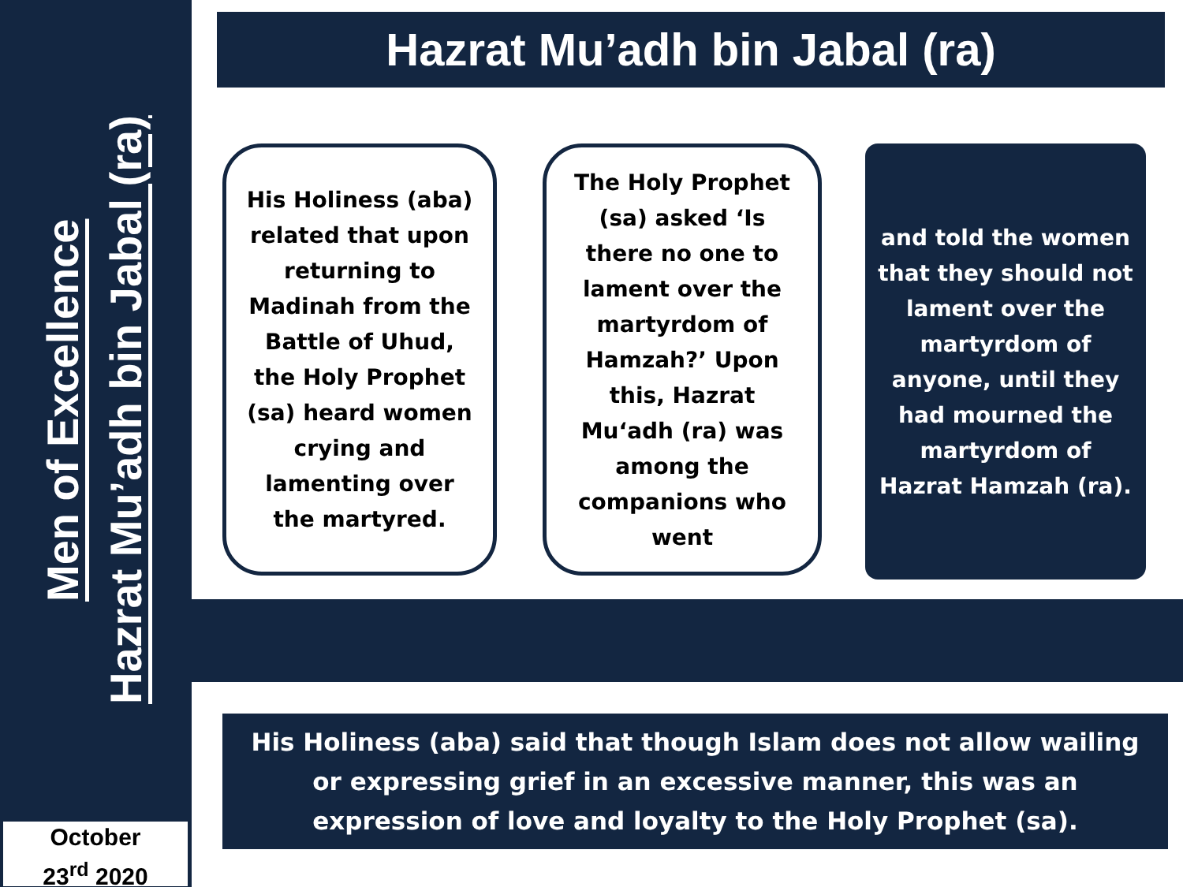Men of Excellence
Hazrat Mu’adh bin Jabal (ra)
October
23<sup>rd</sup> 2020
Hazrat Mu’adh bin Jabal (ra)
His Holiness (aba) related that upon returning to Madinah from the Battle of Uhud, the Holy Prophet (sa) heard women crying and lamenting over the martyred.
The Holy Prophet (sa) asked ‘Is there no one to lament over the martyrdom of Hamzah?’ Upon this, Hazrat Mu‘adh (ra) was among the companions who went
and told the women that they should not lament over the martyrdom of anyone, until they had mourned the martyrdom of Hazrat Hamzah (ra).
His Holiness (aba) said that though Islam does not allow wailing or expressing grief in an excessive manner, this was an expression of love and loyalty to the Holy Prophet (sa).